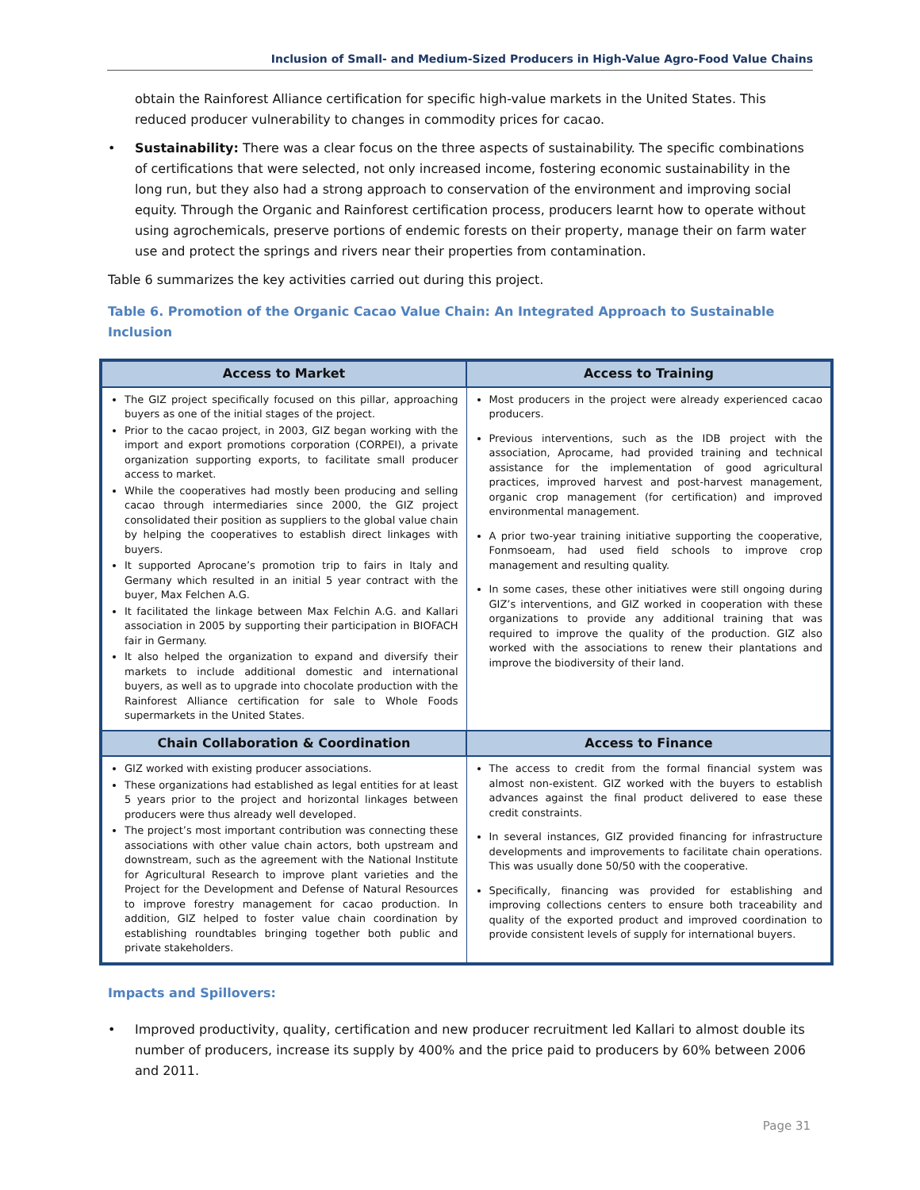Inclusion of Small- and Medium-Sized Producers in High-Value Agro-Food Value Chains
obtain the Rainforest Alliance certification for specific high-value markets in the United States. This reduced producer vulnerability to changes in commodity prices for cacao.
• Sustainability: There was a clear focus on the three aspects of sustainability. The specific combinations of certifications that were selected, not only increased income, fostering economic sustainability in the long run, but they also had a strong approach to conservation of the environment and improving social equity. Through the Organic and Rainforest certification process, producers learnt how to operate without using agrochemicals, preserve portions of endemic forests on their property, manage their on farm water use and protect the springs and rivers near their properties from contamination.
Table 6 summarizes the key activities carried out during this project.
Table 6. Promotion of the Organic Cacao Value Chain: An Integrated Approach to Sustainable Inclusion
| Access to Market | Access to Training |
| --- | --- |
| The GIZ project specifically focused on this pillar, approaching buyers as one of the initial stages of the project. Prior to the cacao project, in 2003, GIZ began working with the import and export promotions corporation (CORPEI), a private organization supporting exports, to facilitate small producer access to market. While the cooperatives had mostly been producing and selling cacao through intermediaries since 2000, the GIZ project consolidated their position as suppliers to the global value chain by helping the cooperatives to establish direct linkages with buyers. It supported Aprocane’s promotion trip to fairs in Italy and Germany which resulted in an initial 5 year contract with the buyer, Max Felchen A.G. It facilitated the linkage between Max Felchin A.G. and Kallari association in 2005 by supporting their participation in BIOFACH fair in Germany. It also helped the organization to expand and diversify their markets to include additional domestic and international buyers, as well as to upgrade into chocolate production with the Rainforest Alliance certification for sale to Whole Foods supermarkets in the United States. | Most producers in the project were already experienced cacao producers. Previous interventions, such as the IDB project with the association, Aprocame, had provided training and technical assistance for the implementation of good agricultural practices, improved harvest and post-harvest management, organic crop management (for certification) and improved environmental management. A prior two-year training initiative supporting the cooperative, Fonmsoeam, had used field schools to improve crop management and resulting quality. In some cases, these other initiatives were still ongoing during GIZ’s interventions, and GIZ worked in cooperation with these organizations to provide any additional training that was required to improve the quality of the production. GIZ also worked with the associations to renew their plantations and improve the biodiversity of their land. |
| Chain Collaboration & Coordination | Access to Finance |
| GIZ worked with existing producer associations. These organizations had established as legal entities for at least 5 years prior to the project and horizontal linkages between producers were thus already well developed. The project’s most important contribution was connecting these associations with other value chain actors, both upstream and downstream, such as the agreement with the National Institute for Agricultural Research to improve plant varieties and the Project for the Development and Defense of Natural Resources to improve forestry management for cacao production. In addition, GIZ helped to foster value chain coordination by establishing roundtables bringing together both public and private stakeholders. | The access to credit from the formal financial system was almost non-existent. GIZ worked with the buyers to establish advances against the final product delivered to ease these credit constraints. In several instances, GIZ provided financing for infrastructure developments and improvements to facilitate chain operations. This was usually done 50/50 with the cooperative. Specifically, financing was provided for establishing and improving collections centers to ensure both traceability and quality of the exported product and improved coordination to provide consistent levels of supply for international buyers. |
Impacts and Spillovers:
• Improved productivity, quality, certification and new producer recruitment led Kallari to almost double its number of producers, increase its supply by 400% and the price paid to producers by 60% between 2006 and 2011.
Page 31